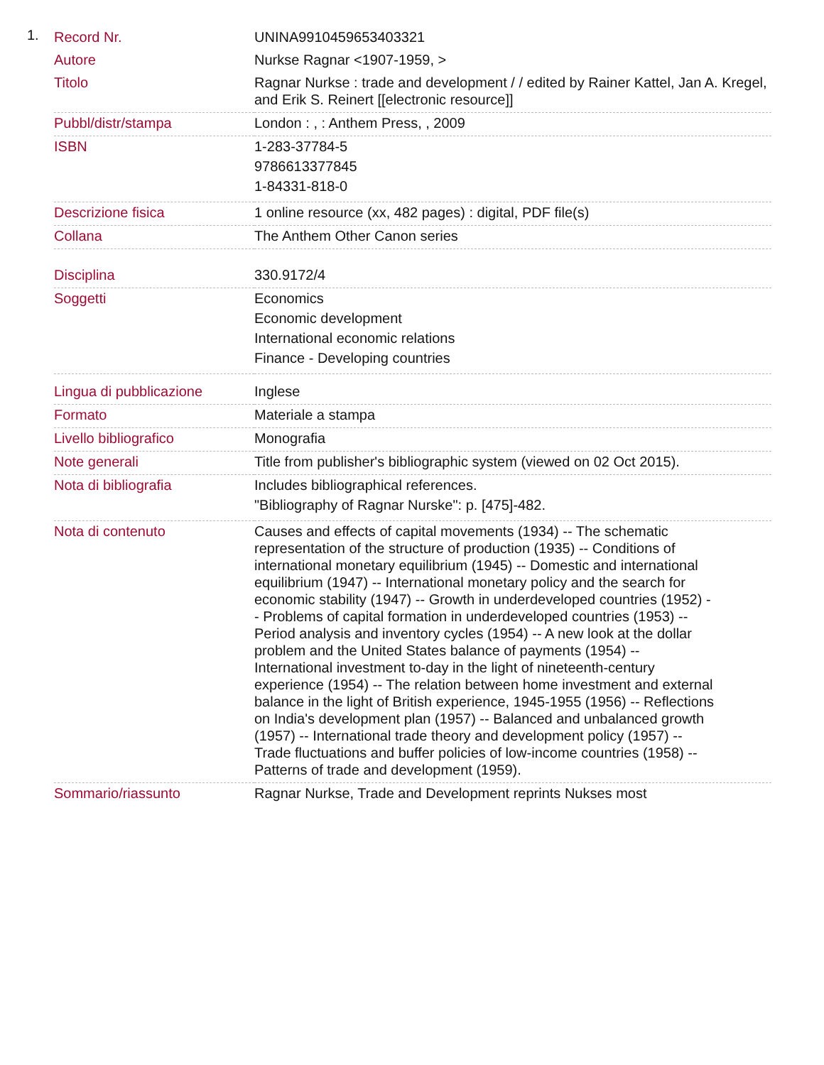1.
| Record Nr. | UNINA9910459653403321 |
| Autore | Nurkse Ragnar <1907-1959, > |
| Titolo | Ragnar Nurkse : trade and development / / edited by Rainer Kattel, Jan A. Kregel, and Erik S. Reinert [[electronic resource]] |
| Pubbl/distr/stampa | London : , : Anthem Press, , 2009 |
| ISBN | 1-283-37784-5 9786613377845 1-84331-818-0 |
| Descrizione fisica | 1 online resource (xx, 482 pages) : digital, PDF file(s) |
| Collana | The Anthem Other Canon series |
| Disciplina | 330.9172/4 |
| Soggetti | Economics Economic development International economic relations Finance - Developing countries |
| Lingua di pubblicazione | Inglese |
| Formato | Materiale a stampa |
| Livello bibliografico | Monografia |
| Note generali | Title from publisher's bibliographic system (viewed on 02 Oct 2015). |
| Nota di bibliografia | Includes bibliographical references. "Bibliography of Ragnar Nurske": p. [475]-482. |
| Nota di contenuto | Causes and effects of capital movements (1934) -- The schematic representation of the structure of production (1935) -- Conditions of international monetary equilibrium (1945) -- Domestic and international equilibrium (1947) -- International monetary policy and the search for economic stability (1947) -- Growth in underdeveloped countries (1952) -- Problems of capital formation in underdeveloped countries (1953) -- Period analysis and inventory cycles (1954) -- A new look at the dollar problem and the United States balance of payments (1954) -- International investment to-day in the light of nineteenth-century experience (1954) -- The relation between home investment and external balance in the light of British experience, 1945-1955 (1956) -- Reflections on India's development plan (1957) -- Balanced and unbalanced growth (1957) -- International trade theory and development policy (1957) -- Trade fluctuations and buffer policies of low-income countries (1958) -- Patterns of trade and development (1959). |
| Sommario/riassunto | Ragnar Nurkse, Trade and Development reprints Nukses most |